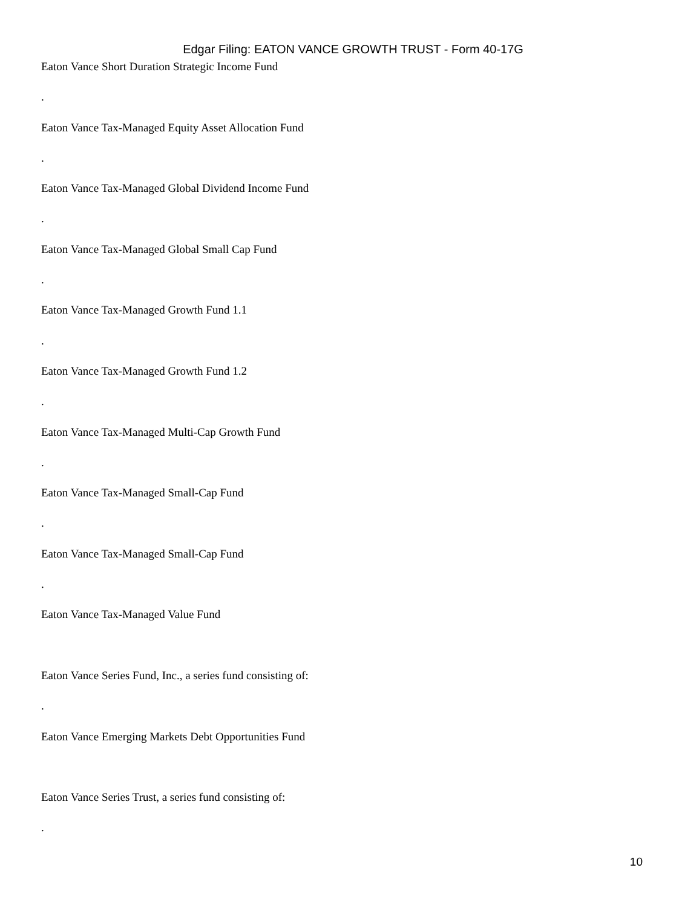Edgar Filing: EATON VANCE GROWTH TRUST - Form 40-17G
Eaton Vance Short Duration Strategic Income Fund
.
Eaton Vance Tax-Managed Equity Asset Allocation Fund
.
Eaton Vance Tax-Managed Global Dividend Income Fund
.
Eaton Vance Tax-Managed Global Small Cap Fund
.
Eaton Vance Tax-Managed Growth Fund 1.1
.
Eaton Vance Tax-Managed Growth Fund 1.2
.
Eaton Vance Tax-Managed Multi-Cap Growth Fund
.
Eaton Vance Tax-Managed Small-Cap Fund
.
Eaton Vance Tax-Managed Small-Cap Fund
.
Eaton Vance Tax-Managed Value Fund
Eaton Vance Series Fund, Inc., a series fund consisting of:
.
Eaton Vance Emerging Markets Debt Opportunities Fund
Eaton Vance Series Trust, a series fund consisting of:
.
10